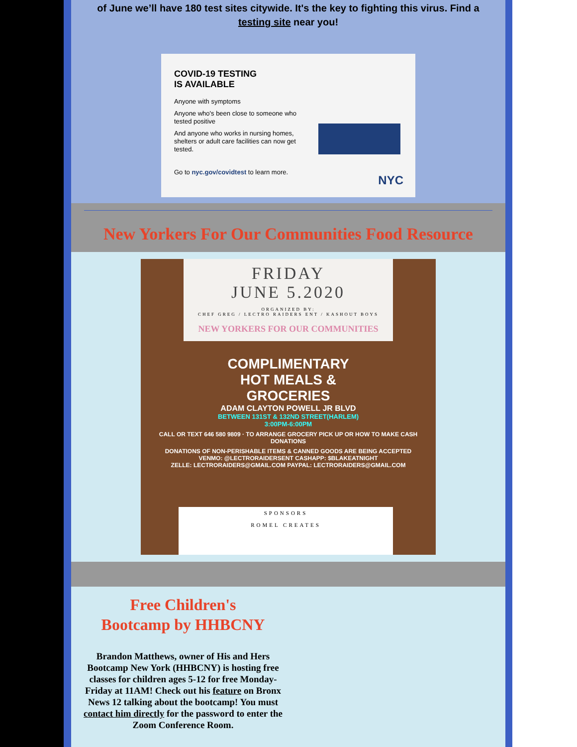of June we’ll have 180 test sites citywide. It's the key to fighting this virus. Find a testing site near you!
COVID-19 TESTING
IS AVAILABLE
Anyone with symptoms
Anyone who's been close to someone who tested positive
And anyone who works in nursing homes, shelters or adult care facilities can now get tested.
Go to nyc.gov/covidtest to learn more.
NYC
New Yorkers For Our Communities Food Resource
FRIDAY
JUNE 5.2020
ORGANIZED BY:
CHEF GREG / LECTRO RAIDERS ENT / KASHOUT BOYS
NEW YORKERS FOR OUR COMMUNITIES
COMPLIMENTARY
HOT MEALS &
GROCERIES
ADAM CLAYTON POWELL JR BLVD
BETWEEN 131ST & 132ND STREET(HARLEM)
3:00PM-6:00PM
CALL OR TEXT 646 580 9809 · TO ARRANGE GROCERY PICK UP OR HOW TO MAKE CASH DONATIONS
DONATIONS OF NON-PERISHABLE ITEMS & CANNED GOODS ARE BEING ACCEPTED
VENMO: @LECTRORAIDERSENT CASHAPP: $BLAKEATNIGHT
ZELLE: LECTRORAIDERS@GMAIL.COM PAYPAL: LECTRORAIDERS@GMAIL.COM
SPONSORS
ROMEL CREATES
Free Children's
Bootcamp by HHBCNY
Brandon Matthews, owner of His and Hers Bootcamp New York (HHBCNY) is hosting free classes for children ages 5-12 for free Monday-Friday at 11AM! Check out his feature on Bronx News 12 talking about the bootcamp! You must contact him directly for the password to enter the Zoom Conference Room.